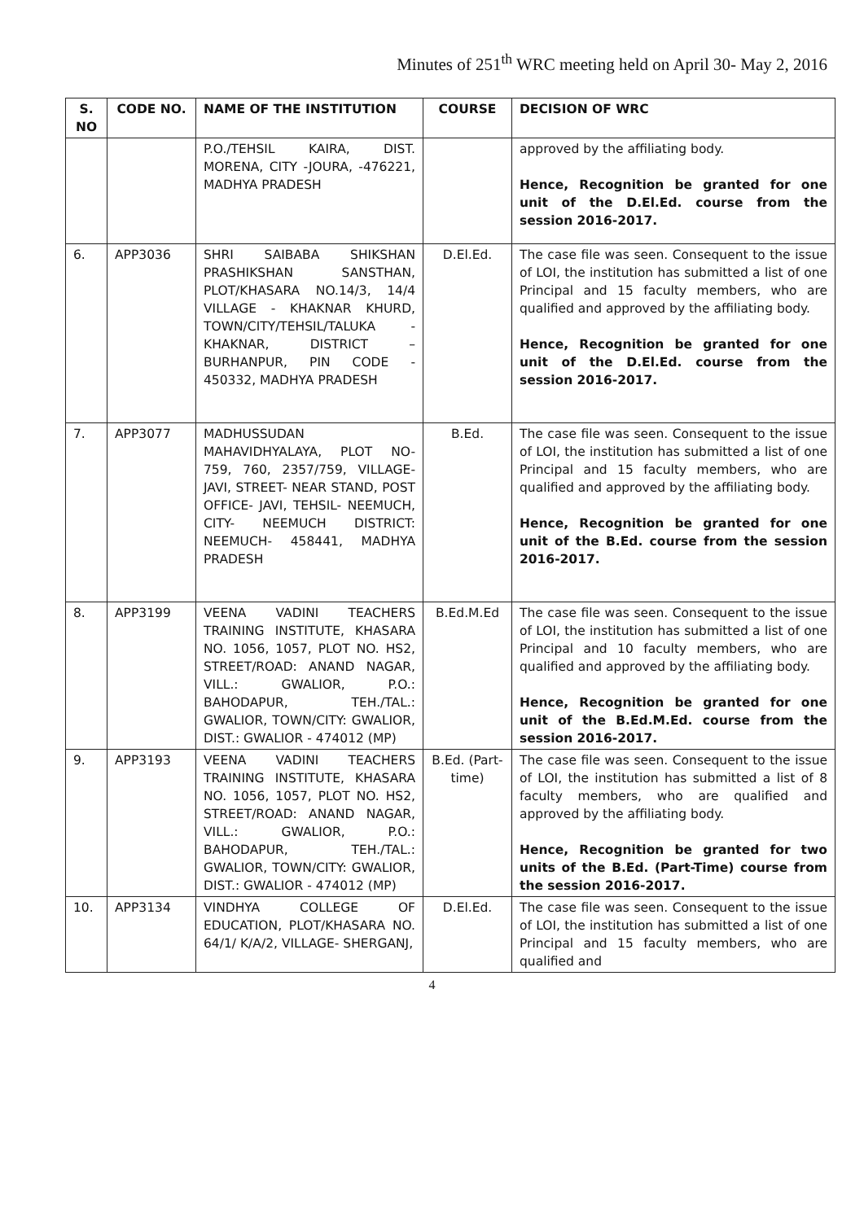Minutes of 251<sup>th</sup> WRC meeting held on April 30- May 2, 2016
| S. NO | CODE NO. | NAME OF THE INSTITUTION | COURSE | DECISION OF WRC |
| --- | --- | --- | --- | --- |
| | | P.O./TEHSIL KAIRA, DIST. MORENA, CITY -JOURA, -476221, MADHYA PRADESH | | approved by the affiliating body. Hence, Recognition be granted for one unit of the D.El.Ed. course from the session 2016-2017. |
| 6. | APP3036 | SHRI SAIBABA SHIKSHAN PRASHIKSHAN SANSTHAN, PLOT/KHASARA NO.14/3, 14/4 VILLAGE - KHAKNAR KHURD, TOWN/CITY/TEHSIL/TALUKA - KHAKNAR, DISTRICT – BURHANPUR, PIN CODE - 450332, MADHYA PRADESH | D.El.Ed. | The case file was seen. Consequent to the issue of LOI, the institution has submitted a list of one Principal and 15 faculty members, who are qualified and approved by the affiliating body. Hence, Recognition be granted for one unit of the D.El.Ed. course from the session 2016-2017. |
| 7. | APP3077 | MADHUSSUDAN MAHAVIDHYALAYA, PLOT NO- 759, 760, 2357/759, VILLAGE- JAVI, STREET- NEAR STAND, POST OFFICE- JAVI, TEHSIL- NEEMUCH, CITY- NEEMUCH DISTRICT: NEEMUCH- 458441, MADHYA PRADESH | B.Ed. | The case file was seen. Consequent to the issue of LOI, the institution has submitted a list of one Principal and 15 faculty members, who are qualified and approved by the affiliating body. Hence, Recognition be granted for one unit of the B.Ed. course from the session 2016-2017. |
| 8. | APP3199 | VEENA VADINI TEACHERS TRAINING INSTITUTE, KHASARA NO. 1056, 1057, PLOT NO. HS2, STREET/ROAD: ANAND NAGAR, VILL.: GWALIOR, P.O.: BAHODAPUR, TEH./TAL.: GWALIOR, TOWN/CITY: GWALIOR, DIST.: GWALIOR - 474012 (MP) | B.Ed.M.Ed | The case file was seen. Consequent to the issue of LOI, the institution has submitted a list of one Principal and 10 faculty members, who are qualified and approved by the affiliating body. Hence, Recognition be granted for one unit of the B.Ed.M.Ed. course from the session 2016-2017. |
| 9. | APP3193 | VEENA VADINI TEACHERS TRAINING INSTITUTE, KHASARA NO. 1056, 1057, PLOT NO. HS2, STREET/ROAD: ANAND NAGAR, VILL.: GWALIOR, P.O.: BAHODAPUR, TEH./TAL.: GWALIOR, TOWN/CITY: GWALIOR, DIST.: GWALIOR - 474012 (MP) | B.Ed. (Part-time) | The case file was seen. Consequent to the issue of LOI, the institution has submitted a list of 8 faculty members, who are qualified and approved by the affiliating body. Hence, Recognition be granted for two units of the B.Ed. (Part-Time) course from the session 2016-2017. |
| 10. | APP3134 | VINDHYA COLLEGE OF EDUCATION, PLOT/KHASARA NO. 64/1/ K/A/2, VILLAGE- SHERGANJ, | D.El.Ed. | The case file was seen. Consequent to the issue of LOI, the institution has submitted a list of one Principal and 15 faculty members, who are qualified and |
4